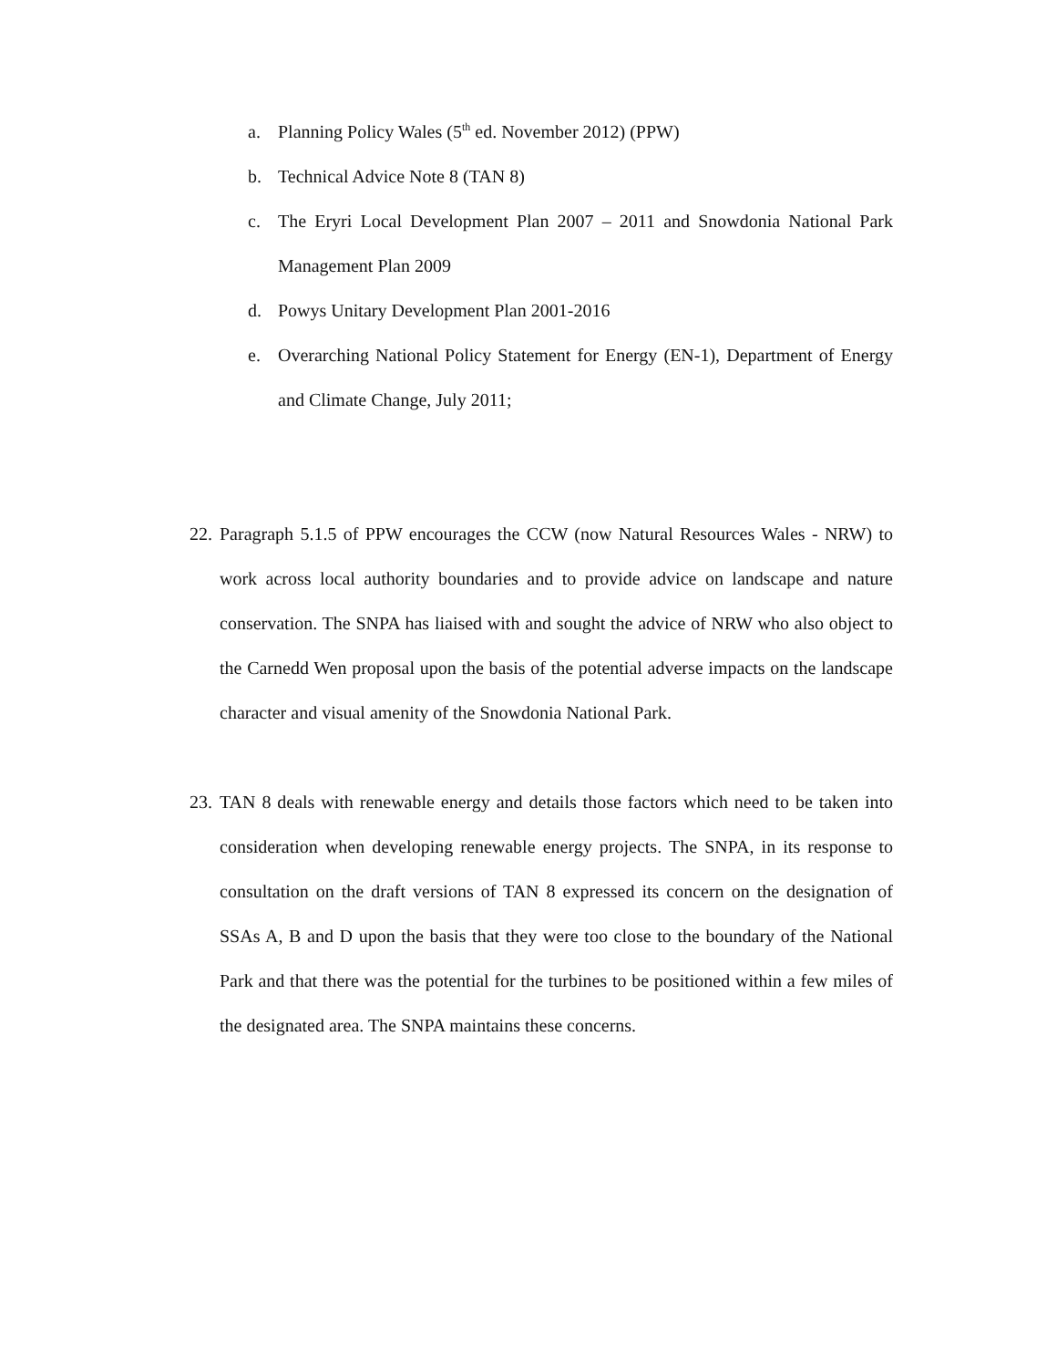a. Planning Policy Wales (5<sup>th</sup> ed. November 2012) (PPW)
b. Technical Advice Note 8 (TAN 8)
c. The Eryri Local Development Plan 2007 – 2011 and Snowdonia National Park Management Plan 2009
d. Powys Unitary Development Plan 2001-2016
e. Overarching National Policy Statement for Energy (EN-1), Department of Energy and Climate Change, July 2011;
22. Paragraph 5.1.5 of PPW encourages the CCW (now Natural Resources Wales - NRW) to work across local authority boundaries and to provide advice on landscape and nature conservation. The SNPA has liaised with and sought the advice of NRW who also object to the Carnedd Wen proposal upon the basis of the potential adverse impacts on the landscape character and visual amenity of the Snowdonia National Park.
23. TAN 8 deals with renewable energy and details those factors which need to be taken into consideration when developing renewable energy projects. The SNPA, in its response to consultation on the draft versions of TAN 8 expressed its concern on the designation of SSAs A, B and D upon the basis that they were too close to the boundary of the National Park and that there was the potential for the turbines to be positioned within a few miles of the designated area. The SNPA maintains these concerns.